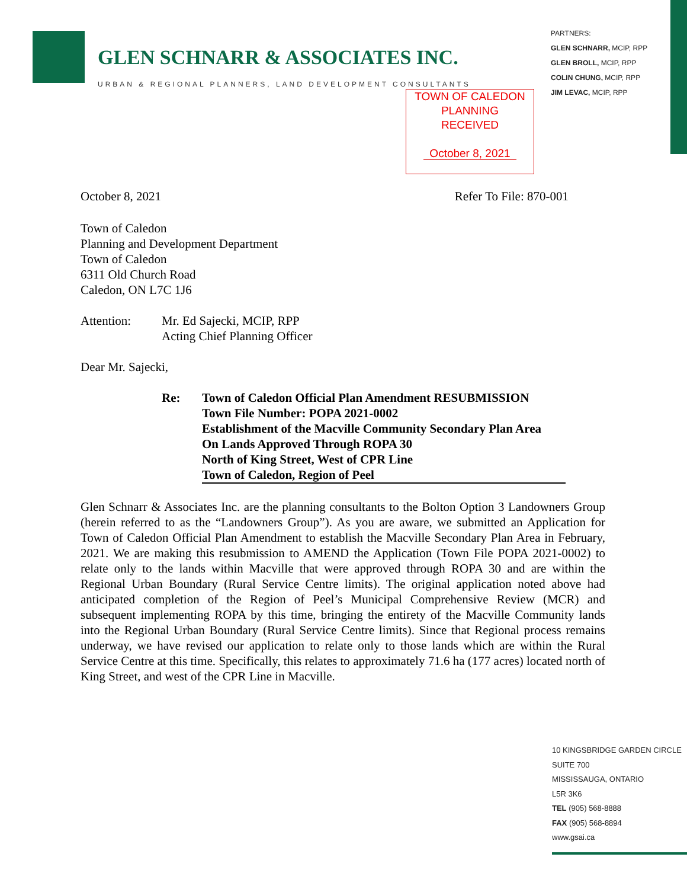GLEN SCHNARR & ASSOCIATES INC.
URBAN & REGIONAL PLANNERS, LAND DEVELOPMENT CONSULTANTS
PARTNERS:
GLEN SCHNARR, MCIP, RPP
GLEN BROLL, MCIP, RPP
COLIN CHUNG, MCIP, RPP
JIM LEVAC, MCIP, RPP
TOWN OF CALEDON
PLANNING
RECEIVED
October 8, 2021
October 8, 2021 Refer To File: 870-001
Town of Caledon
Planning and Development Department
Town of Caledon
6311 Old Church Road
Caledon, ON L7C 1J6
Attention: Mr. Ed Sajecki, MCIP, RPP
Acting Chief Planning Officer
Dear Mr. Sajecki,
Re: Town of Caledon Official Plan Amendment RESUBMISSION
Town File Number: POPA 2021-0002
Establishment of the Macville Community Secondary Plan Area
On Lands Approved Through ROPA 30
North of King Street, West of CPR Line
Town of Caledon, Region of Peel
Glen Schnarr & Associates Inc. are the planning consultants to the Bolton Option 3 Landowners Group (herein referred to as the “Landowners Group”). As you are aware, we submitted an Application for Town of Caledon Official Plan Amendment to establish the Macville Secondary Plan Area in February, 2021. We are making this resubmission to AMEND the Application (Town File POPA 2021-0002) to relate only to the lands within Macville that were approved through ROPA 30 and are within the Regional Urban Boundary (Rural Service Centre limits). The original application noted above had anticipated completion of the Region of Peel’s Municipal Comprehensive Review (MCR) and subsequent implementing ROPA by this time, bringing the entirety of the Macville Community lands into the Regional Urban Boundary (Rural Service Centre limits). Since that Regional process remains underway, we have revised our application to relate only to those lands which are within the Rural Service Centre at this time. Specifically, this relates to approximately 71.6 ha (177 acres) located north of King Street, and west of the CPR Line in Macville.
10 KINGSBRIDGE GARDEN CIRCLE
SUITE 700
MISSISSAUGA, ONTARIO
L5R 3K6
TEL (905) 568-8888
FAX (905) 568-8894
www.gsai.ca